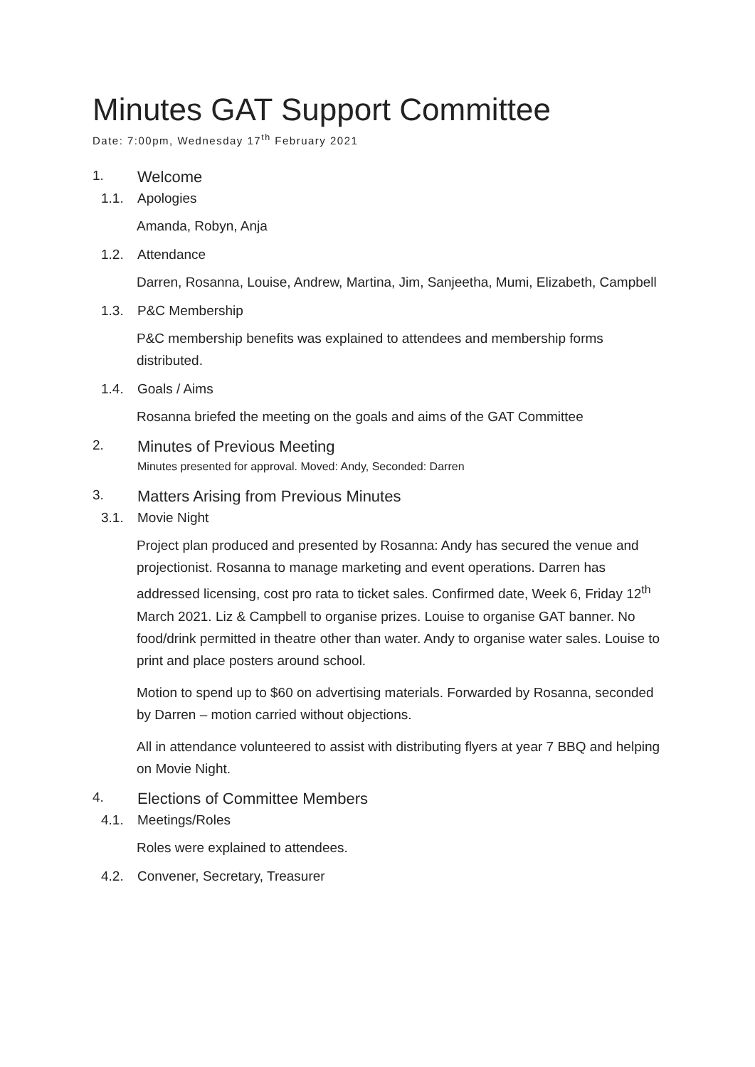Minutes GAT Support Committee
Date: 7:00pm, Wednesday 17<sup>th</sup> February 2021
1. Welcome
1.1. Apologies
Amanda, Robyn, Anja
1.2. Attendance
Darren, Rosanna, Louise, Andrew, Martina, Jim, Sanjeetha, Mumi, Elizabeth, Campbell
1.3. P&C Membership
P&C membership benefits was explained to attendees and membership forms distributed.
1.4. Goals / Aims
Rosanna briefed the meeting on the goals and aims of the GAT Committee
2. Minutes of Previous Meeting
Minutes presented for approval. Moved: Andy, Seconded: Darren
3. Matters Arising from Previous Minutes
3.1. Movie Night
Project plan produced and presented by Rosanna: Andy has secured the venue and projectionist. Rosanna to manage marketing and event operations. Darren has addressed licensing, cost pro rata to ticket sales. Confirmed date, Week 6, Friday 12<sup>th</sup> March 2021. Liz & Campbell to organise prizes. Louise to organise GAT banner. No food/drink permitted in theatre other than water. Andy to organise water sales. Louise to print and place posters around school.
Motion to spend up to $60 on advertising materials. Forwarded by Rosanna, seconded by Darren – motion carried without objections.
All in attendance volunteered to assist with distributing flyers at year 7 BBQ and helping on Movie Night.
4. Elections of Committee Members
4.1. Meetings/Roles
Roles were explained to attendees.
4.2. Convener, Secretary, Treasurer